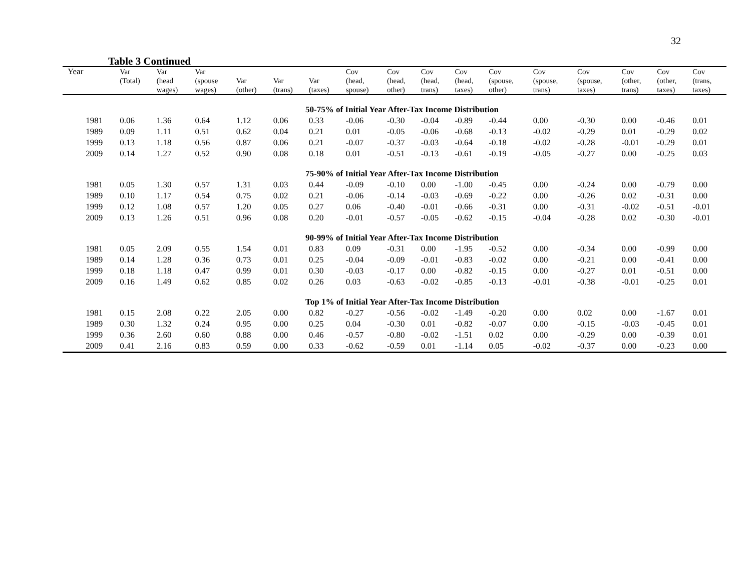32
Table 3 Continued
| Year | Var (Total) | Var (head wages) | Var (spouse wages) | Var (other) | Var (trans) | Var (taxes) | Cov (head, spouse) | Cov (head, other) | Cov (head, trans) | Cov (head, taxes) | Cov (spouse, other) | Cov (spouse, trans) | Cov (spouse, taxes) | Cov (other, trans) | Cov (other, taxes) | Cov (trans, taxes) |
| --- | --- | --- | --- | --- | --- | --- | --- | --- | --- | --- | --- | --- | --- | --- | --- | --- |
| 50-75% of Initial Year After-Tax Income Distribution | | | | | | | | | | | | | | | | |
| 1981 | 0.06 | 1.36 | 0.64 | 1.12 | 0.06 | 0.33 | -0.06 | -0.30 | -0.04 | -0.89 | -0.44 | 0.00 | -0.30 | 0.00 | -0.46 | 0.01 |
| 1989 | 0.09 | 1.11 | 0.51 | 0.62 | 0.04 | 0.21 | 0.01 | -0.05 | -0.06 | -0.68 | -0.13 | -0.02 | -0.29 | 0.01 | -0.29 | 0.02 |
| 1999 | 0.13 | 1.18 | 0.56 | 0.87 | 0.06 | 0.21 | -0.07 | -0.37 | -0.03 | -0.64 | -0.18 | -0.02 | -0.28 | -0.01 | -0.29 | 0.01 |
| 2009 | 0.14 | 1.27 | 0.52 | 0.90 | 0.08 | 0.18 | 0.01 | -0.51 | -0.13 | -0.61 | -0.19 | -0.05 | -0.27 | 0.00 | -0.25 | 0.03 |
| 75-90% of Initial Year After-Tax Income Distribution | | | | | | | | | | | | | | | | |
| 1981 | 0.05 | 1.30 | 0.57 | 1.31 | 0.03 | 0.44 | -0.09 | -0.10 | 0.00 | -1.00 | -0.45 | 0.00 | -0.24 | 0.00 | -0.79 | 0.00 |
| 1989 | 0.10 | 1.17 | 0.54 | 0.75 | 0.02 | 0.21 | -0.06 | -0.14 | -0.03 | -0.69 | -0.22 | 0.00 | -0.26 | 0.02 | -0.31 | 0.00 |
| 1999 | 0.12 | 1.08 | 0.57 | 1.20 | 0.05 | 0.27 | 0.06 | -0.40 | -0.01 | -0.66 | -0.31 | 0.00 | -0.31 | -0.02 | -0.51 | -0.01 |
| 2009 | 0.13 | 1.26 | 0.51 | 0.96 | 0.08 | 0.20 | -0.01 | -0.57 | -0.05 | -0.62 | -0.15 | -0.04 | -0.28 | 0.02 | -0.30 | -0.01 |
| 90-99% of Initial Year After-Tax Income Distribution | | | | | | | | | | | | | | | | |
| 1981 | 0.05 | 2.09 | 0.55 | 1.54 | 0.01 | 0.83 | 0.09 | -0.31 | 0.00 | -1.95 | -0.52 | 0.00 | -0.34 | 0.00 | -0.99 | 0.00 |
| 1989 | 0.14 | 1.28 | 0.36 | 0.73 | 0.01 | 0.25 | -0.04 | -0.09 | -0.01 | -0.83 | -0.02 | 0.00 | -0.21 | 0.00 | -0.41 | 0.00 |
| 1999 | 0.18 | 1.18 | 0.47 | 0.99 | 0.01 | 0.30 | -0.03 | -0.17 | 0.00 | -0.82 | -0.15 | 0.00 | -0.27 | 0.01 | -0.51 | 0.00 |
| 2009 | 0.16 | 1.49 | 0.62 | 0.85 | 0.02 | 0.26 | 0.03 | -0.63 | -0.02 | -0.85 | -0.13 | -0.01 | -0.38 | -0.01 | -0.25 | 0.01 |
| Top 1% of Initial Year After-Tax Income Distribution | | | | | | | | | | | | | | | | |
| 1981 | 0.15 | 2.08 | 0.22 | 2.05 | 0.00 | 0.82 | -0.27 | -0.56 | -0.02 | -1.49 | -0.20 | 0.00 | 0.02 | 0.00 | -1.67 | 0.01 |
| 1989 | 0.30 | 1.32 | 0.24 | 0.95 | 0.00 | 0.25 | 0.04 | -0.30 | 0.01 | -0.82 | -0.07 | 0.00 | -0.15 | -0.03 | -0.45 | 0.01 |
| 1999 | 0.36 | 2.60 | 0.60 | 0.88 | 0.00 | 0.46 | -0.57 | -0.80 | -0.02 | -1.51 | 0.02 | 0.00 | -0.29 | 0.00 | -0.39 | 0.01 |
| 2009 | 0.41 | 2.16 | 0.83 | 0.59 | 0.00 | 0.33 | -0.62 | -0.59 | 0.01 | -1.14 | 0.05 | -0.02 | -0.37 | 0.00 | -0.23 | 0.00 |